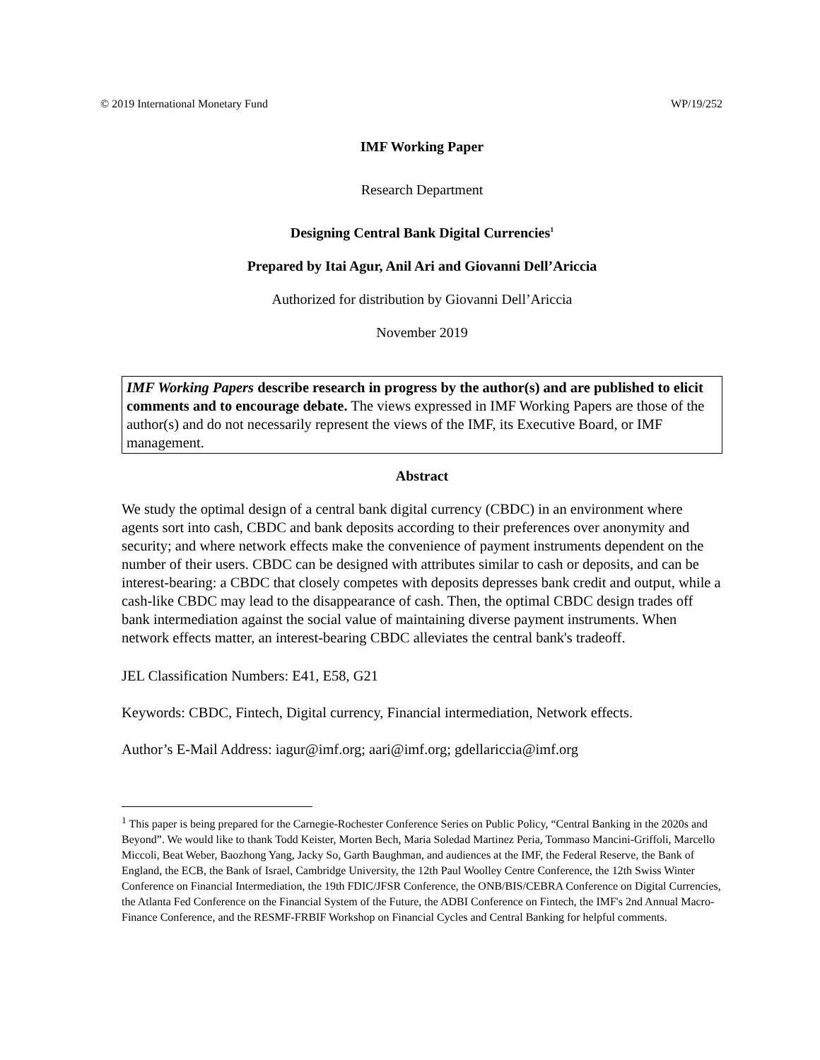© 2019 International Monetary Fund WP/19/252
IMF Working Paper
Research Department
Designing Central Bank Digital Currencies<sup>1</sup>
Prepared by Itai Agur, Anil Ari and Giovanni Dell’Ariccia
Authorized for distribution by Giovanni Dell’Ariccia
November 2019
IMF Working Papers describe research in progress by the author(s) and are published to elicit comments and to encourage debate. The views expressed in IMF Working Papers are those of the author(s) and do not necessarily represent the views of the IMF, its Executive Board, or IMF management.
Abstract
We study the optimal design of a central bank digital currency (CBDC) in an environment where agents sort into cash, CBDC and bank deposits according to their preferences over anonymity and security; and where network effects make the convenience of payment instruments dependent on the number of their users. CBDC can be designed with attributes similar to cash or deposits, and can be interest-bearing: a CBDC that closely competes with deposits depresses bank credit and output, while a cash-like CBDC may lead to the disappearance of cash. Then, the optimal CBDC design trades off bank intermediation against the social value of maintaining diverse payment instruments. When network effects matter, an interest-bearing CBDC alleviates the central bank's tradeoff.
JEL Classification Numbers: E41, E58, G21
Keywords: CBDC, Fintech, Digital currency, Financial intermediation, Network effects.
Author’s E-Mail Address: iagur@imf.org; aari@imf.org; gdellariccia@imf.org
<sup>1</sup> This paper is being prepared for the Carnegie-Rochester Conference Series on Public Policy, “Central Banking in the 2020s and Beyond”. We would like to thank Todd Keister, Morten Bech, Maria Soledad Martinez Peria, Tommaso Mancini-Griffoli, Marcello Miccoli, Beat Weber, Baozhong Yang, Jacky So, Garth Baughman, and audiences at the IMF, the Federal Reserve, the Bank of England, the ECB, the Bank of Israel, Cambridge University, the 12th Paul Woolley Centre Conference, the 12th Swiss Winter Conference on Financial Intermediation, the 19th FDIC/JFSR Conference, the ONB/BIS/CEBRA Conference on Digital Currencies, the Atlanta Fed Conference on the Financial System of the Future, the ADBI Conference on Fintech, the IMF's 2nd Annual Macro-Finance Conference, and the RESMF-FRBIF Workshop on Financial Cycles and Central Banking for helpful comments.